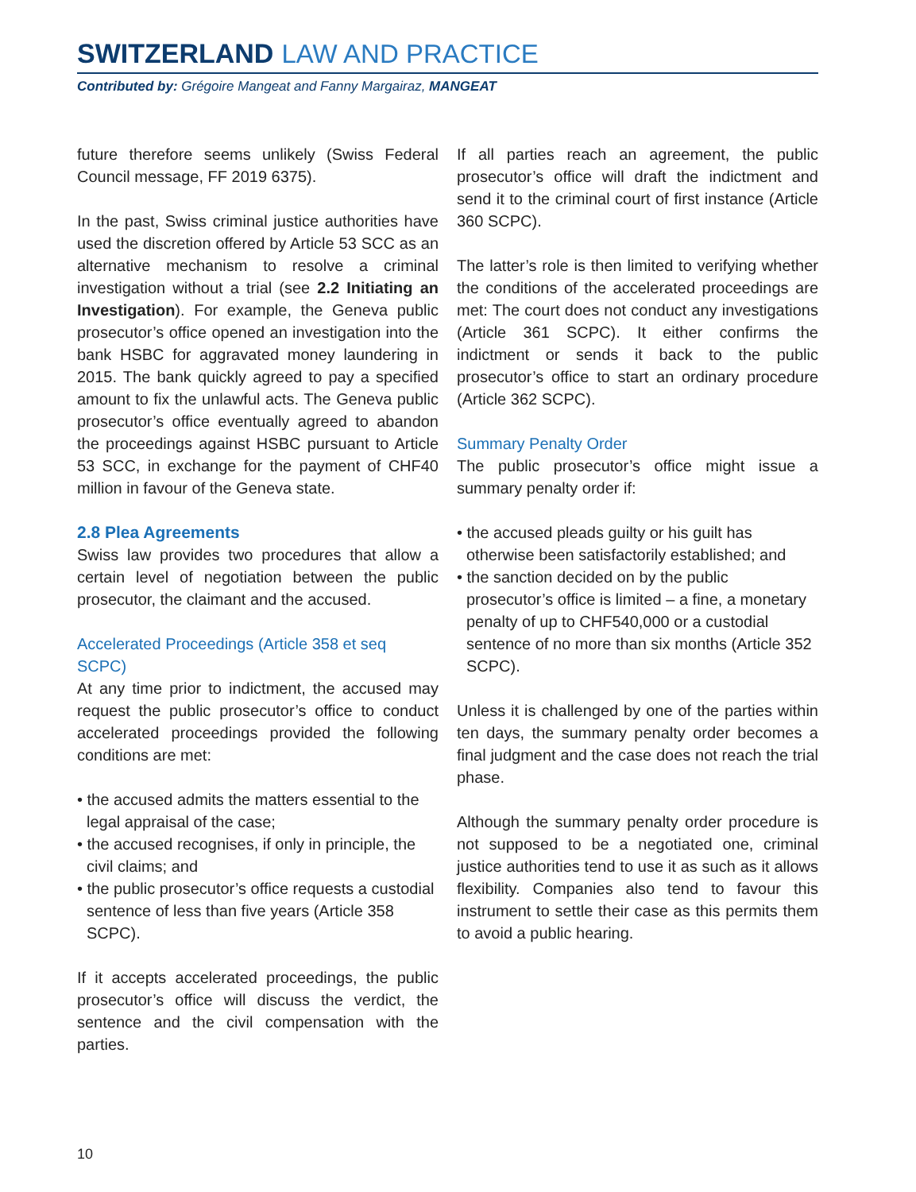SWITZERLAND LAW AND PRACTICE
Contributed by: Grégoire Mangeat and Fanny Margairaz, MANGEAT
future therefore seems unlikely (Swiss Federal Council message, FF 2019 6375).
In the past, Swiss criminal justice authorities have used the discretion offered by Article 53 SCC as an alternative mechanism to resolve a criminal investigation without a trial (see 2.2 Initiating an Investigation). For example, the Geneva public prosecutor’s office opened an investigation into the bank HSBC for aggravated money laundering in 2015. The bank quickly agreed to pay a specified amount to fix the unlawful acts. The Geneva public prosecutor’s office eventually agreed to abandon the proceedings against HSBC pursuant to Article 53 SCC, in exchange for the payment of CHF40 million in favour of the Geneva state.
2.8 Plea Agreements
Swiss law provides two procedures that allow a certain level of negotiation between the public prosecutor, the claimant and the accused.
Accelerated Proceedings (Article 358 et seq SCPC)
At any time prior to indictment, the accused may request the public prosecutor’s office to conduct accelerated proceedings provided the following conditions are met:
• the accused admits the matters essential to the legal appraisal of the case;
• the accused recognises, if only in principle, the civil claims; and
• the public prosecutor’s office requests a custodial sentence of less than five years (Article 358 SCPC).
If it accepts accelerated proceedings, the public prosecutor’s office will discuss the verdict, the sentence and the civil compensation with the parties.
If all parties reach an agreement, the public prosecutor’s office will draft the indictment and send it to the criminal court of first instance (Article 360 SCPC).
The latter’s role is then limited to verifying whether the conditions of the accelerated proceedings are met: The court does not conduct any investigations (Article 361 SCPC). It either confirms the indictment or sends it back to the public prosecutor’s office to start an ordinary procedure (Article 362 SCPC).
Summary Penalty Order
The public prosecutor’s office might issue a summary penalty order if:
• the accused pleads guilty or his guilt has otherwise been satisfactorily established; and
• the sanction decided on by the public prosecutor’s office is limited – a fine, a monetary penalty of up to CHF540,000 or a custodial sentence of no more than six months (Article 352 SCPC).
Unless it is challenged by one of the parties within ten days, the summary penalty order becomes a final judgment and the case does not reach the trial phase.
Although the summary penalty order procedure is not supposed to be a negotiated one, criminal justice authorities tend to use it as such as it allows flexibility. Companies also tend to favour this instrument to settle their case as this permits them to avoid a public hearing.
10